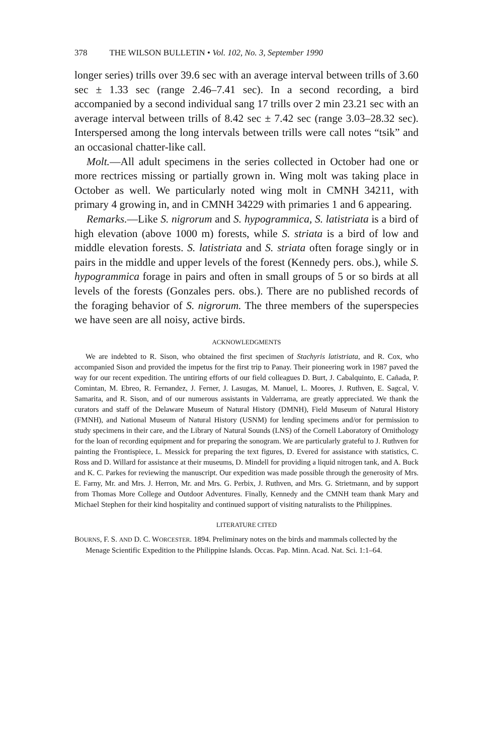378 THE WILSON BULLETIN • Vol. 102, No. 3, September 1990
longer series) trills over 39.6 sec with an average interval between trills of 3.60 sec ± 1.33 sec (range 2.46–7.41 sec). In a second recording, a bird accompanied by a second individual sang 17 trills over 2 min 23.21 sec with an average interval between trills of 8.42 sec ± 7.42 sec (range 3.03–28.32 sec). Interspersed among the long intervals between trills were call notes “tsik” and an occasional chatter-like call.
Molt.—All adult specimens in the series collected in October had one or more rectrices missing or partially grown in. Wing molt was taking place in October as well. We particularly noted wing molt in CMNH 34211, with primary 4 growing in, and in CMNH 34229 with primaries 1 and 6 appearing.
Remarks.—Like S. nigrorum and S. hypogrammica, S. latistriata is a bird of high elevation (above 1000 m) forests, while S. striata is a bird of low and middle elevation forests. S. latistriata and S. striata often forage singly or in pairs in the middle and upper levels of the forest (Kennedy pers. obs.), while S. hypogrammica forage in pairs and often in small groups of 5 or so birds at all levels of the forests (Gonzales pers. obs.). There are no published records of the foraging behavior of S. nigrorum. The three members of the superspecies we have seen are all noisy, active birds.
ACKNOWLEDGMENTS
We are indebted to R. Sison, who obtained the first specimen of Stachyris latistriata, and R. Cox, who accompanied Sison and provided the impetus for the first trip to Panay. Their pioneering work in 1987 paved the way for our recent expedition. The untiring efforts of our field colleagues D. Burt, J. Cabalquinto, E. Cañada, P. Comintan, M. Ebreo, R. Fernandez, J. Ferner, J. Lasugas, M. Manuel, L. Moores, J. Ruthven, E. Sagcal, V. Samarita, and R. Sison, and of our numerous assistants in Valderrama, are greatly appreciated. We thank the curators and staff of the Delaware Museum of Natural History (DMNH), Field Museum of Natural History (FMNH), and National Museum of Natural History (USNM) for lending specimens and/or for permission to study specimens in their care, and the Library of Natural Sounds (LNS) of the Cornell Laboratory of Ornithology for the loan of recording equipment and for preparing the sonogram. We are particularly grateful to J. Ruthven for painting the Frontispiece, L. Messick for preparing the text figures, D. Evered for assistance with statistics, C. Ross and D. Willard for assistance at their museums, D. Mindell for providing a liquid nitrogen tank, and A. Buck and K. C. Parkes for reviewing the manuscript. Our expedition was made possible through the generosity of Mrs. E. Farny, Mr. and Mrs. J. Herron, Mr. and Mrs. G. Perbix, J. Ruthven, and Mrs. G. Strietmann, and by support from Thomas More College and Outdoor Adventures. Finally, Kennedy and the CMNH team thank Mary and Michael Stephen for their kind hospitality and continued support of visiting naturalists to the Philippines.
LITERATURE CITED
BOURNS, F. S. AND D. C. WORCESTER. 1894. Preliminary notes on the birds and mammals collected by the Menage Scientific Expedition to the Philippine Islands. Occas. Pap. Minn. Acad. Nat. Sci. 1:1–64.